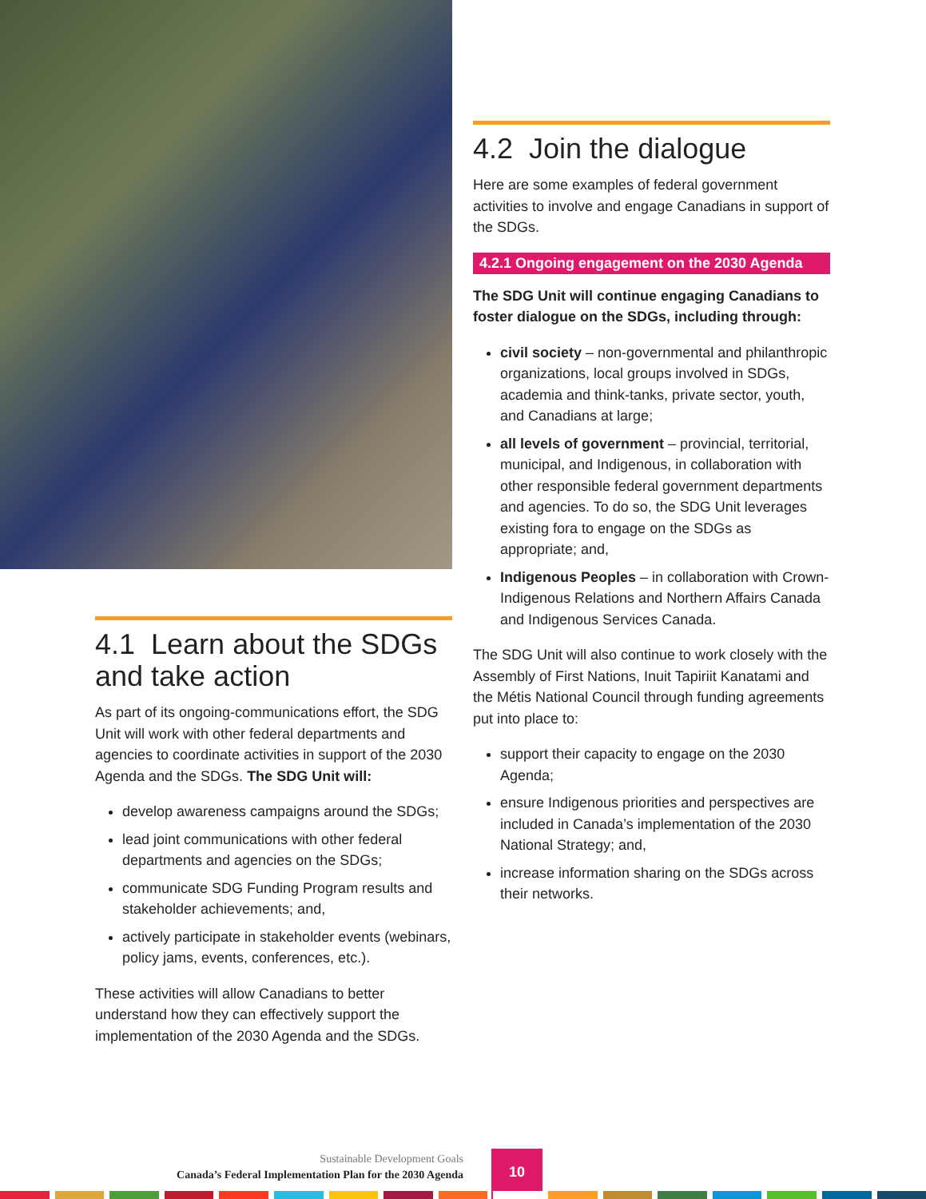4.2 Join the dialogue
Here are some examples of federal government activities to involve and engage Canadians in support of the SDGs.
4.2.1 Ongoing engagement on the 2030 Agenda
The SDG Unit will continue engaging Canadians to foster dialogue on the SDGs, including through:
civil society – non-governmental and philanthropic organizations, local groups involved in SDGs, academia and think-tanks, private sector, youth, and Canadians at large;
all levels of government – provincial, territorial, municipal, and Indigenous, in collaboration with other responsible federal government departments and agencies. To do so, the SDG Unit leverages existing fora to engage on the SDGs as appropriate; and,
Indigenous Peoples – in collaboration with Crown-Indigenous Relations and Northern Affairs Canada and Indigenous Services Canada.
The SDG Unit will also continue to work closely with the Assembly of First Nations, Inuit Tapiriit Kanatami and the Métis National Council through funding agreements put into place to:
support their capacity to engage on the 2030 Agenda;
ensure Indigenous priorities and perspectives are included in Canada’s implementation of the 2030 National Strategy; and,
increase information sharing on the SDGs across their networks.
4.1 Learn about the SDGs and take action
As part of its ongoing-communications effort, the SDG Unit will work with other federal departments and agencies to coordinate activities in support of the 2030 Agenda and the SDGs. The SDG Unit will:
develop awareness campaigns around the SDGs;
lead joint communications with other federal departments and agencies on the SDGs;
communicate SDG Funding Program results and stakeholder achievements; and,
actively participate in stakeholder events (webinars, policy jams, events, conferences, etc.).
These activities will allow Canadians to better understand how they can effectively support the implementation of the 2030 Agenda and the SDGs.
Sustainable Development Goals
Canada’s Federal Implementation Plan for the 2030 Agenda
10